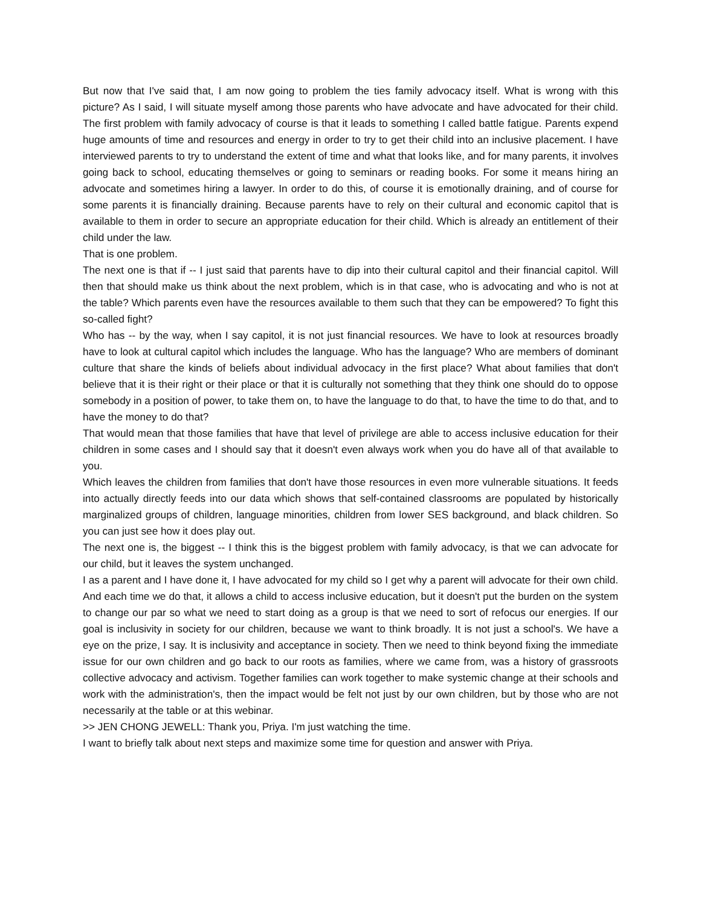But now that I've said that, I am now going to problem the ties family advocacy itself. What is wrong with this picture? As I said, I will situate myself among those parents who have advocate and have advocated for their child. The first problem with family advocacy of course is that it leads to something I called battle fatigue. Parents expend huge amounts of time and resources and energy in order to try to get their child into an inclusive placement. I have interviewed parents to try to understand the extent of time and what that looks like, and for many parents, it involves going back to school, educating themselves or going to seminars or reading books. For some it means hiring an advocate and sometimes hiring a lawyer. In order to do this, of course it is emotionally draining, and of course for some parents it is financially draining. Because parents have to rely on their cultural and economic capitol that is available to them in order to secure an appropriate education for their child. Which is already an entitlement of their child under the law.
That is one problem.
The next one is that if -- I just said that parents have to dip into their cultural capitol and their financial capitol. Will then that should make us think about the next problem, which is in that case, who is advocating and who is not at the table? Which parents even have the resources available to them such that they can be empowered? To fight this so-called fight?
Who has -- by the way, when I say capitol, it is not just financial resources. We have to look at resources broadly have to look at cultural capitol which includes the language. Who has the language? Who are members of dominant culture that share the kinds of beliefs about individual advocacy in the first place? What about families that don't believe that it is their right or their place or that it is culturally not something that they think one should do to oppose somebody in a position of power, to take them on, to have the language to do that, to have the time to do that, and to have the money to do that?
That would mean that those families that have that level of privilege are able to access inclusive education for their children in some cases and I should say that it doesn't even always work when you do have all of that available to you.
Which leaves the children from families that don't have those resources in even more vulnerable situations. It feeds into actually directly feeds into our data which shows that self-contained classrooms are populated by historically marginalized groups of children, language minorities, children from lower SES background, and black children. So you can just see how it does play out.
The next one is, the biggest -- I think this is the biggest problem with family advocacy, is that we can advocate for our child, but it leaves the system unchanged.
I as a parent and I have done it, I have advocated for my child so I get why a parent will advocate for their own child. And each time we do that, it allows a child to access inclusive education, but it doesn't put the burden on the system to change our par so what we need to start doing as a group is that we need to sort of refocus our energies. If our goal is inclusivity in society for our children, because we want to think broadly. It is not just a school's. We have a eye on the prize, I say. It is inclusivity and acceptance in society. Then we need to think beyond fixing the immediate issue for our own children and go back to our roots as families, where we came from, was a history of grassroots collective advocacy and activism. Together families can work together to make systemic change at their schools and work with the administration's, then the impact would be felt not just by our own children, but by those who are not necessarily at the table or at this webinar.
>> JEN CHONG JEWELL: Thank you, Priya. I'm just watching the time.
I want to briefly talk about next steps and maximize some time for question and answer with Priya.